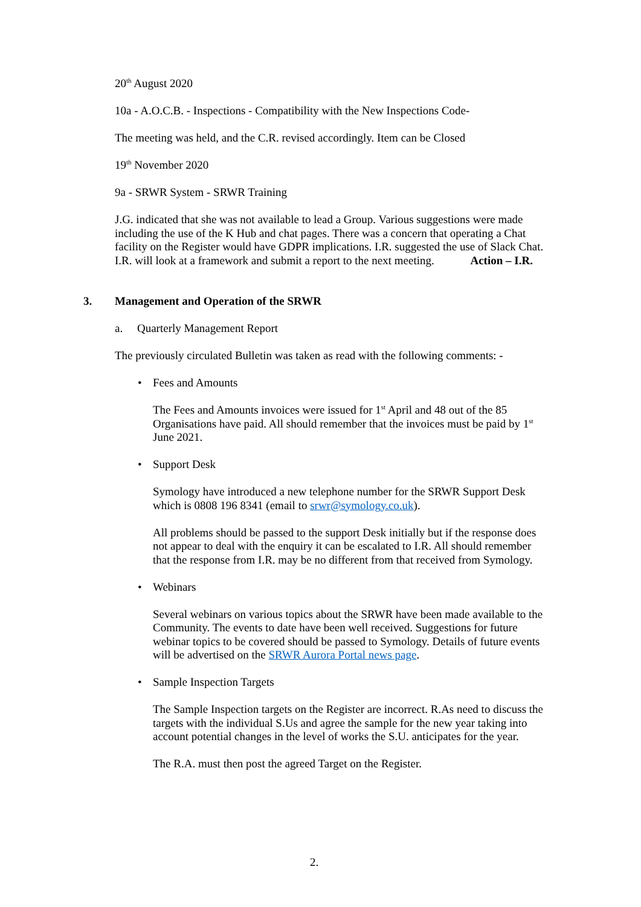20<sup>th</sup> August 2020
10a - A.O.C.B. - Inspections - Compatibility with the New Inspections Code-
The meeting was held, and the C.R. revised accordingly. Item can be Closed
19<sup>th</sup> November 2020
9a - SRWR System - SRWR Training
J.G. indicated that she was not available to lead a Group. Various suggestions were made including the use of the K Hub and chat pages. There was a concern that operating a Chat facility on the Register would have GDPR implications. I.R. suggested the use of Slack Chat. I.R. will look at a framework and submit a report to the next meeting. Action – I.R.
3. Management and Operation of the SRWR
a. Quarterly Management Report
The previously circulated Bulletin was taken as read with the following comments: -
• Fees and Amounts
The Fees and Amounts invoices were issued for 1<sup>st</sup> April and 48 out of the 85 Organisations have paid. All should remember that the invoices must be paid by 1<sup>st</sup> June 2021.
• Support Desk
Symology have introduced a new telephone number for the SRWR Support Desk which is 0808 196 8341 (email to srwr@symology.co.uk).
All problems should be passed to the support Desk initially but if the response does not appear to deal with the enquiry it can be escalated to I.R. All should remember that the response from I.R. may be no different from that received from Symology.
• Webinars
Several webinars on various topics about the SRWR have been made available to the Community. The events to date have been well received. Suggestions for future webinar topics to be covered should be passed to Symology. Details of future events will be advertised on the SRWR Aurora Portal news page.
• Sample Inspection Targets
The Sample Inspection targets on the Register are incorrect. R.As need to discuss the targets with the individual S.Us and agree the sample for the new year taking into account potential changes in the level of works the S.U. anticipates for the year.
The R.A. must then post the agreed Target on the Register.
2.